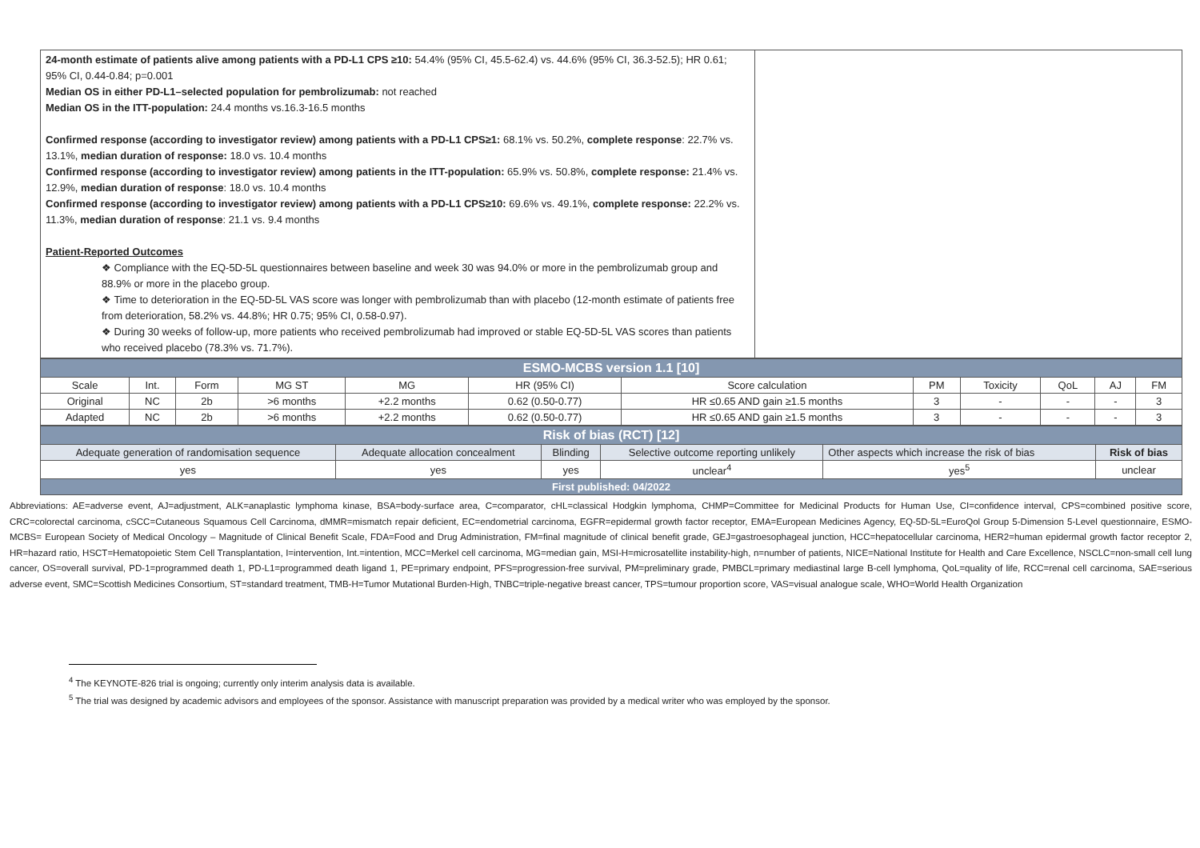| 24-month estimate of patients alive among patients with a PD-L1 CPS ≥10: 54.4% (95% CI, 45.5-62.4) vs. 44.6% (95% CI, 36.3-52.5); HR 0.61; 95% CI, 0.44-0.84; p=0.001 Median OS in either PD-L1–selected population for pembrolizumab: not reached Median OS in the ITT-population: 24.4 months vs.16.3-16.5 months Confirmed response (according to investigator review) among patients with a PD-L1 CPS≥1: 68.1% vs. 50.2%, complete response : 22.7% vs. 13.1%, median duration of response: 18.0 vs. 10.4 months Confirmed response (according to investigator review) among patients in the ITT-population: 65.9% vs. 50.8%, complete response: 21.4% vs. 12.9%, median duration of response : 18.0 vs. 10.4 months Confirmed response (according to investigator review) among patients with a PD-L1 CPS≥10: 69.6% vs. 49.1%, complete response: 22.2% vs. 11.3%, median duration of response : 21.1 vs. 9.4 months Patient-Reported Outcomes ❖ Compliance with the EQ-5D-5L questionnaires between baseline and week 30 was 94.0% or more in the pembrolizumab group and 88.9% or more in the placebo group. ❖ Time to deterioration in the EQ-5D-5L VAS score was longer with pembrolizumab than with placebo (12-month estimate of patients free from deterioration, 58.2% vs. 44.8%; HR 0.75; 95% CI, 0.58-0.97). ❖ During 30 weeks of follow-up, more patients who received pembrolizumab had improved or stable EQ-5D-5L VAS scores than patients who received placebo (78.3% vs. 71.7%). | |
| ESMO-MCBS version 1.1 [10] | | | | | | | | | | | |
| Scale | Int. | Form | MG ST | MG | HR (95% CI) | Score calculation | PM | Toxicity | QoL | AJ | FM |
| Original | NC | 2b | >6 months | +2.2 months | 0.62 (0.50-0.77) | HR ≤0.65 AND gain ≥1.5 months | 3 | - | - | - | 3 |
| Adapted | NC | 2b | >6 months | +2.2 months | 0.62 (0.50-0.77) | HR ≤0.65 AND gain ≥1.5 months | 3 | - | - | - | 3 |
| Risk of bias (RCT) [12] | | | | | |
| Adequate generation of randomisation sequence | Adequate allocation concealment | Blinding | Selective outcome reporting unlikely | Other aspects which increase the risk of bias | Risk of bias |
| yes | yes | yes | unclear<sup>4</sup> | yes<sup>5</sup> | unclear |
| First published: 04/2022 | | | | | |
Abbreviations: AE=adverse event, AJ=adjustment, ALK=anaplastic lymphoma kinase, BSA=body-surface area, C=comparator, cHL=classical Hodgkin lymphoma, CHMP=Committee for Medicinal Products for Human Use, CI=confidence interval, CPS=combined positive score, CRC=colorectal carcinoma, cSCC=Cutaneous Squamous Cell Carcinoma, dMMR=mismatch repair deficient, EC=endometrial carcinoma, EGFR=epidermal growth factor receptor, EMA=European Medicines Agency, EQ-5D-5L=EuroQol Group 5-Dimension 5-Level questionnaire, ESMO-MCBS= European Society of Medical Oncology – Magnitude of Clinical Benefit Scale, FDA=Food and Drug Administration, FM=final magnitude of clinical benefit grade, GEJ=gastroesophageal junction, HCC=hepatocellular carcinoma, HER2=human epidermal growth factor receptor 2, HR=hazard ratio, HSCT=Hematopoietic Stem Cell Transplantation, I=intervention, Int.=intention, MCC=Merkel cell carcinoma, MG=median gain, MSI-H=microsatellite instability-high, n=number of patients, NICE=National Institute for Health and Care Excellence, NSCLC=non-small cell lung cancer, OS=overall survival, PD-1=programmed death 1, PD-L1=programmed death ligand 1, PE=primary endpoint, PFS=progression-free survival, PM=preliminary grade, PMBCL=primary mediastinal large B-cell lymphoma, QoL=quality of life, RCC=renal cell carcinoma, SAE=serious adverse event, SMC=Scottish Medicines Consortium, ST=standard treatment, TMB-H=Tumor Mutational Burden-High, TNBC=triple-negative breast cancer, TPS=tumour proportion score, VAS=visual analogue scale, WHO=World Health Organization
<sup>4</sup> The KEYNOTE-826 trial is ongoing; currently only interim analysis data is available.
<sup>5</sup> The trial was designed by academic advisors and employees of the sponsor. Assistance with manuscript preparation was provided by a medical writer who was employed by the sponsor.